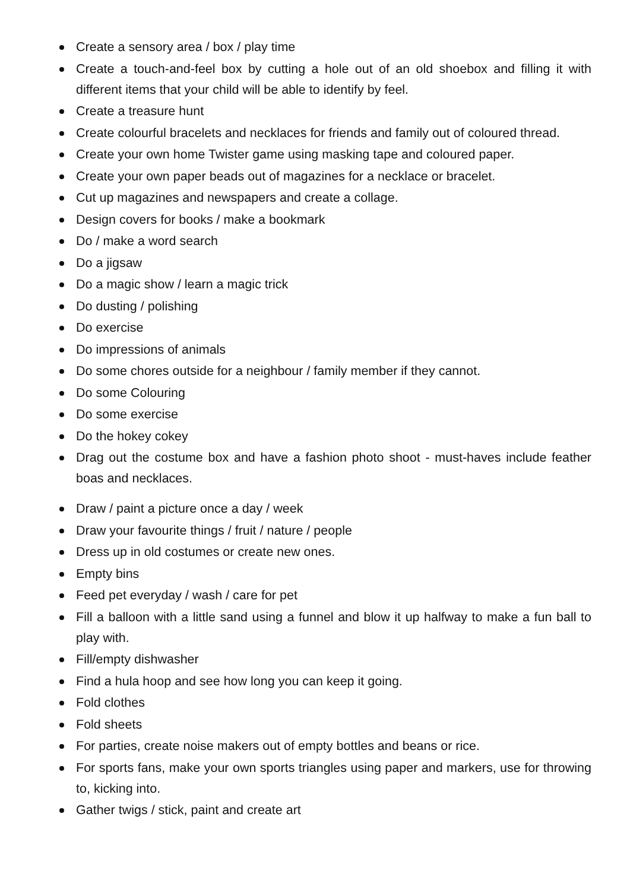Create a sensory area / box / play time
Create a touch-and-feel box by cutting a hole out of an old shoebox and filling it with different items that your child will be able to identify by feel.
Create a treasure hunt
Create colourful bracelets and necklaces for friends and family out of coloured thread.
Create your own home Twister game using masking tape and coloured paper.
Create your own paper beads out of magazines for a necklace or bracelet.
Cut up magazines and newspapers and create a collage.
Design covers for books / make a bookmark
Do / make a word search
Do a jigsaw
Do a magic show / learn a magic trick
Do dusting / polishing
Do exercise
Do impressions of animals
Do some chores outside for a neighbour / family member if they cannot.
Do some Colouring
Do some exercise
Do the hokey cokey
Drag out the costume box and have a fashion photo shoot - must-haves include feather boas and necklaces.
Draw / paint a picture once a day / week
Draw your favourite things / fruit / nature / people
Dress up in old costumes or create new ones.
Empty bins
Feed pet everyday / wash / care for pet
Fill a balloon with a little sand using a funnel and blow it up halfway to make a fun ball to play with.
Fill/empty dishwasher
Find a hula hoop and see how long you can keep it going.
Fold clothes
Fold sheets
For parties, create noise makers out of empty bottles and beans or rice.
For sports fans, make your own sports triangles using paper and markers, use for throwing to, kicking into.
Gather twigs / stick, paint and create art